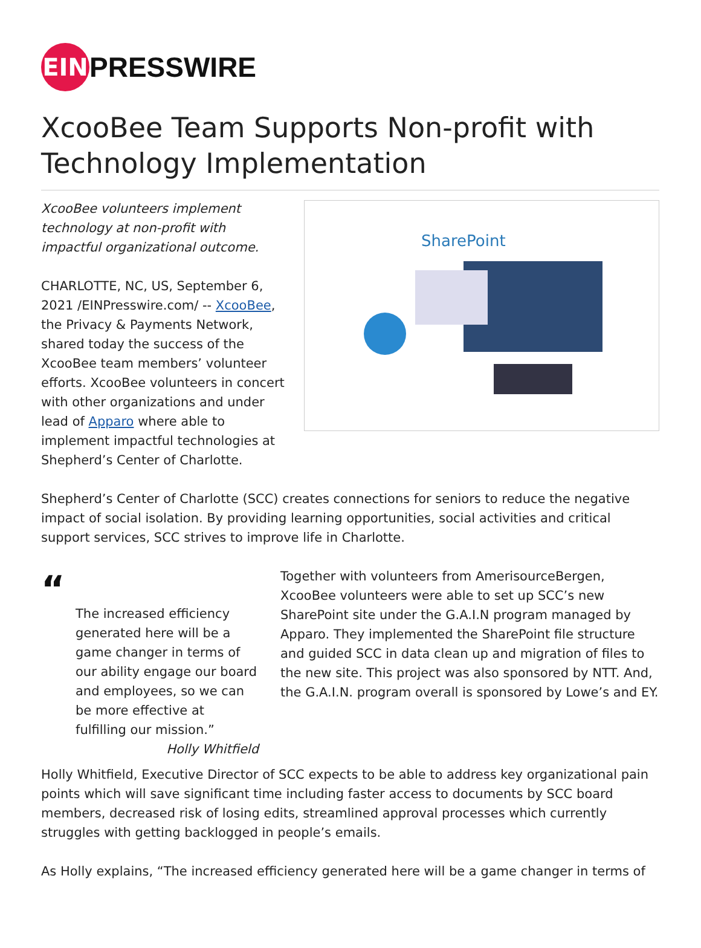EIN
PRESSWIRE
XcooBee Team Supports Non-profit with Technology Implementation
XcooBee volunteers implement technology at non-profit with impactful organizational outcome.
CHARLOTTE, NC, US, September 6, 2021 /EINPresswire.com/ -- XcooBee, the Privacy & Payments Network, shared today the success of the XcooBee team members’ volunteer efforts. XcooBee volunteers in concert with other organizations and under lead of Apparo where able to implement impactful technologies at Shepherd’s Center of Charlotte.
SharePoint
Shepherd’s Center of Charlotte (SCC) creates connections for seniors to reduce the negative impact of social isolation. By providing learning opportunities, social activities and critical support services, SCC strives to improve life in Charlotte.
“
The increased efficiency generated here will be a game changer in terms of our ability engage our board and employees, so we can be more effective at fulfilling our mission.”
Holly Whitfield
Together with volunteers from AmerisourceBergen, XcooBee volunteers were able to set up SCC’s new SharePoint site under the G.A.I.N program managed by Apparo. They implemented the SharePoint file structure and guided SCC in data clean up and migration of files to the new site. This project was also sponsored by NTT. And, the G.A.I.N. program overall is sponsored by Lowe’s and EY.
Holly Whitfield, Executive Director of SCC expects to be able to address key organizational pain points which will save significant time including faster access to documents by SCC board members, decreased risk of losing edits, streamlined approval processes which currently struggles with getting backlogged in people’s emails.
As Holly explains, “The increased efficiency generated here will be a game changer in terms of